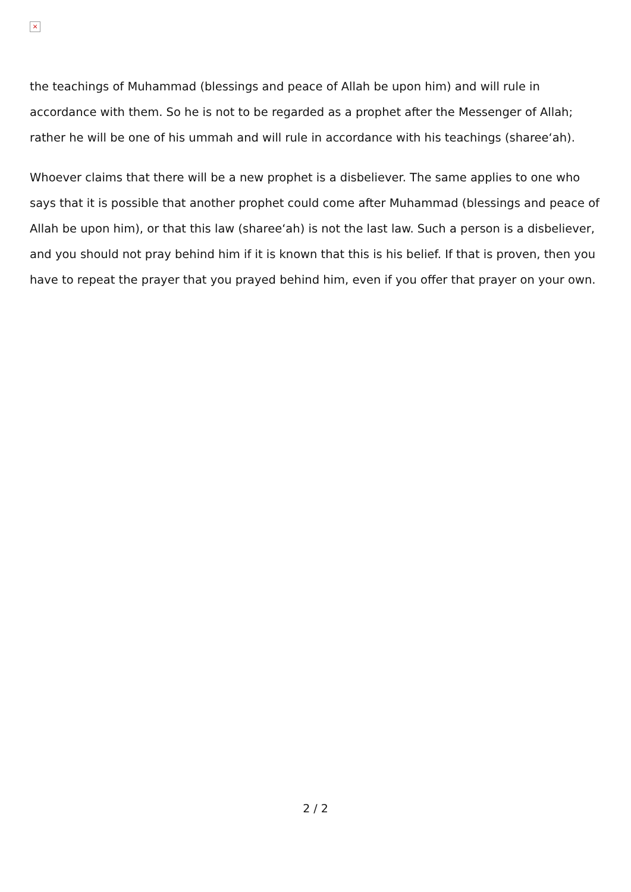×
the teachings of Muhammad (blessings and peace of Allah be upon him) and will rule in accordance with them. So he is not to be regarded as a prophet after the Messenger of Allah; rather he will be one of his ummah and will rule in accordance with his teachings (sharee‘ah).
Whoever claims that there will be a new prophet is a disbeliever. The same applies to one who says that it is possible that another prophet could come after Muhammad (blessings and peace of Allah be upon him), or that this law (sharee‘ah) is not the last law. Such a person is a disbeliever, and you should not pray behind him if it is known that this is his belief. If that is proven, then you have to repeat the prayer that you prayed behind him, even if you offer that prayer on your own.
2 / 2